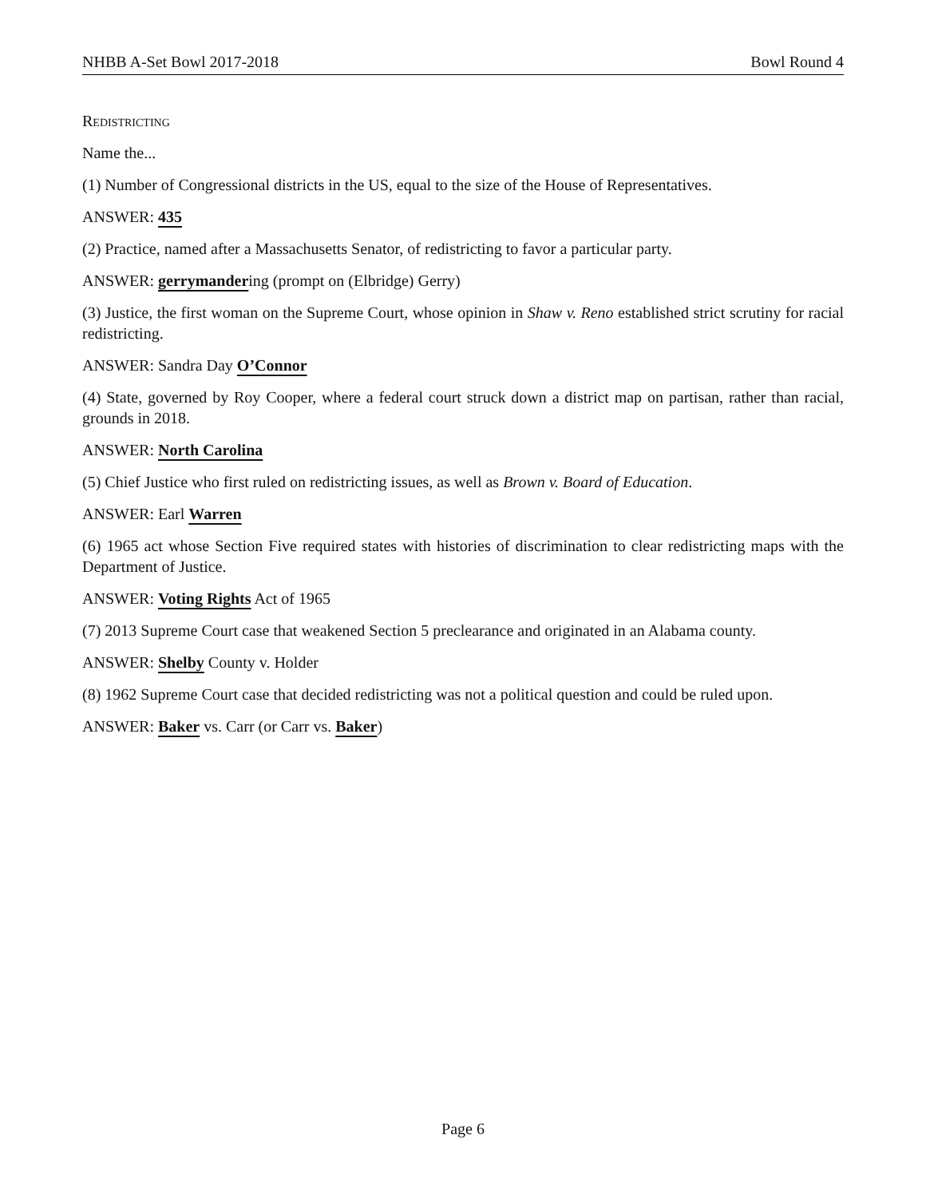NHBB A-Set Bowl 2017-2018 Bowl Round 4
Redistricting
Name the...
(1) Number of Congressional districts in the US, equal to the size of the House of Representatives.
ANSWER: 435
(2) Practice, named after a Massachusetts Senator, of redistricting to favor a particular party.
ANSWER: gerrymandering (prompt on (Elbridge) Gerry)
(3) Justice, the first woman on the Supreme Court, whose opinion in Shaw v. Reno established strict scrutiny for racial redistricting.
ANSWER: Sandra Day O’Connor
(4) State, governed by Roy Cooper, where a federal court struck down a district map on partisan, rather than racial, grounds in 2018.
ANSWER: North Carolina
(5) Chief Justice who first ruled on redistricting issues, as well as Brown v. Board of Education.
ANSWER: Earl Warren
(6) 1965 act whose Section Five required states with histories of discrimination to clear redistricting maps with the Department of Justice.
ANSWER: Voting Rights Act of 1965
(7) 2013 Supreme Court case that weakened Section 5 preclearance and originated in an Alabama county.
ANSWER: Shelby County v. Holder
(8) 1962 Supreme Court case that decided redistricting was not a political question and could be ruled upon.
ANSWER: Baker vs. Carr (or Carr vs. Baker)
Page 6